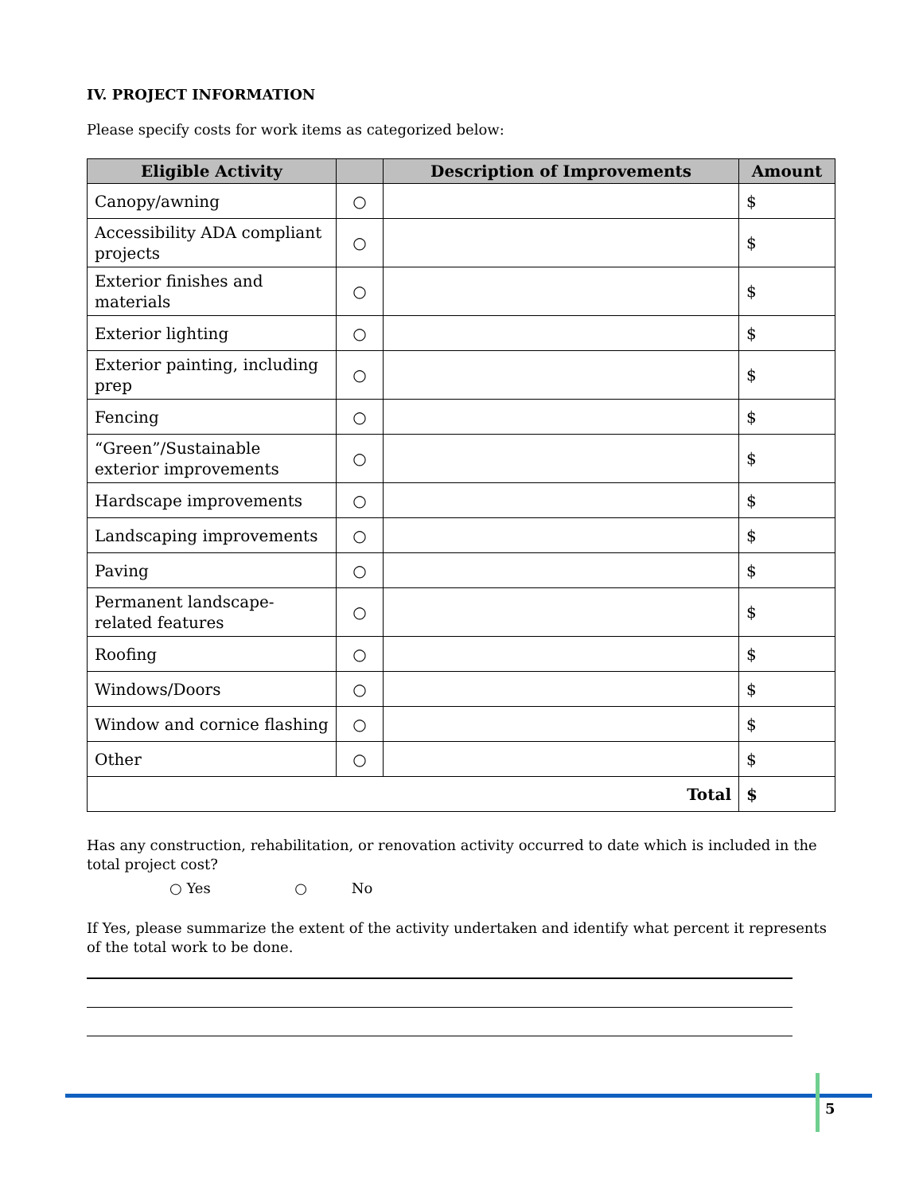IV. PROJECT INFORMATION
Please specify costs for work items as categorized below:
| Eligible Activity | | Description of Improvements | Amount |
| --- | --- | --- | --- |
| Canopy/awning | ○ | | $ |
| Accessibility ADA compliant projects | ○ | | $ |
| Exterior finishes and materials | ○ | | $ |
| Exterior lighting | ○ | | $ |
| Exterior painting, including prep | ○ | | $ |
| Fencing | ○ | | $ |
| “Green”/Sustainable exterior improvements | ○ | | $ |
| Hardscape improvements | ○ | | $ |
| Landscaping improvements | ○ | | $ |
| Paving | ○ | | $ |
| Permanent landscape-related features | ○ | | $ |
| Roofing | ○ | | $ |
| Windows/Doors | ○ | | $ |
| Window and cornice flashing | ○ | | $ |
| Other | ○ | | $ |
| Total | | | $ |
Has any construction, rehabilitation, or renovation activity occurred to date which is included in the total project cost?
○ Yes ○ No
If Yes, please summarize the extent of the activity undertaken and identify what percent it represents of the total work to be done.
5